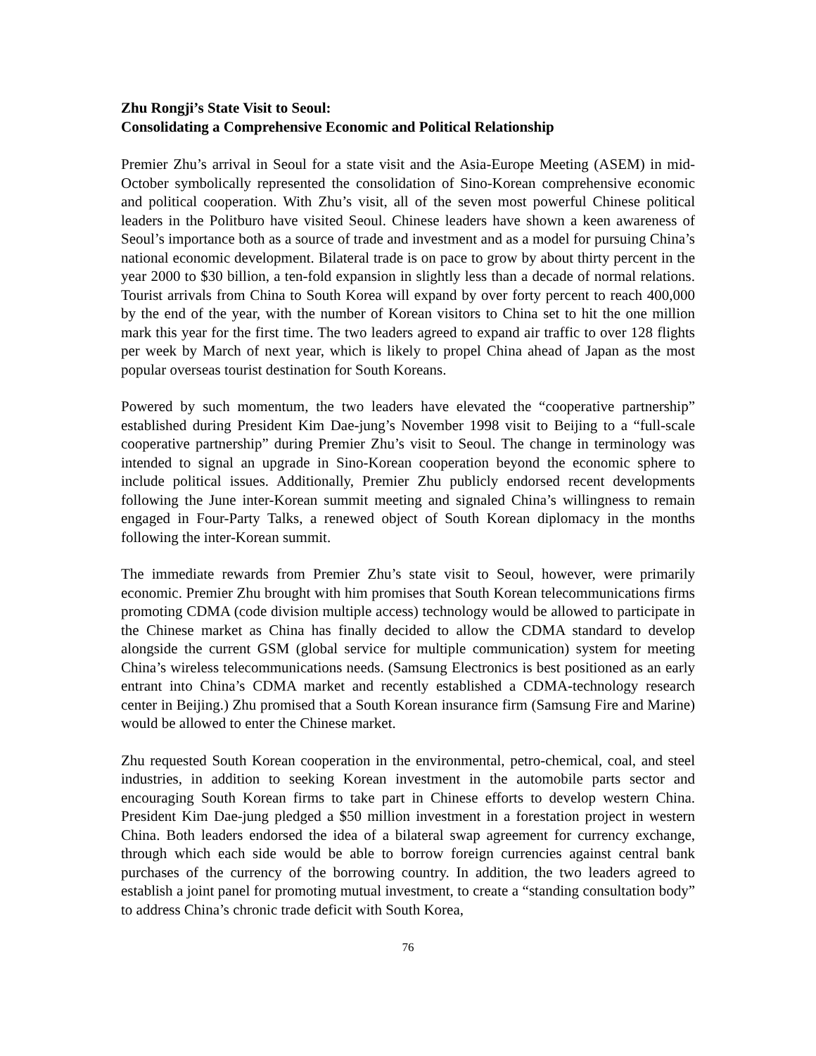Zhu Rongji’s State Visit to Seoul:
Consolidating a Comprehensive Economic and Political Relationship
Premier Zhu’s arrival in Seoul for a state visit and the Asia-Europe Meeting (ASEM) in mid-October symbolically represented the consolidation of Sino-Korean comprehensive economic and political cooperation. With Zhu’s visit, all of the seven most powerful Chinese political leaders in the Politburo have visited Seoul. Chinese leaders have shown a keen awareness of Seoul’s importance both as a source of trade and investment and as a model for pursuing China’s national economic development. Bilateral trade is on pace to grow by about thirty percent in the year 2000 to $30 billion, a ten-fold expansion in slightly less than a decade of normal relations. Tourist arrivals from China to South Korea will expand by over forty percent to reach 400,000 by the end of the year, with the number of Korean visitors to China set to hit the one million mark this year for the first time. The two leaders agreed to expand air traffic to over 128 flights per week by March of next year, which is likely to propel China ahead of Japan as the most popular overseas tourist destination for South Koreans.
Powered by such momentum, the two leaders have elevated the “cooperative partnership” established during President Kim Dae-jung’s November 1998 visit to Beijing to a “full-scale cooperative partnership” during Premier Zhu’s visit to Seoul. The change in terminology was intended to signal an upgrade in Sino-Korean cooperation beyond the economic sphere to include political issues. Additionally, Premier Zhu publicly endorsed recent developments following the June inter-Korean summit meeting and signaled China’s willingness to remain engaged in Four-Party Talks, a renewed object of South Korean diplomacy in the months following the inter-Korean summit.
The immediate rewards from Premier Zhu’s state visit to Seoul, however, were primarily economic. Premier Zhu brought with him promises that South Korean telecommunications firms promoting CDMA (code division multiple access) technology would be allowed to participate in the Chinese market as China has finally decided to allow the CDMA standard to develop alongside the current GSM (global service for multiple communication) system for meeting China’s wireless telecommunications needs. (Samsung Electronics is best positioned as an early entrant into China’s CDMA market and recently established a CDMA-technology research center in Beijing.) Zhu promised that a South Korean insurance firm (Samsung Fire and Marine) would be allowed to enter the Chinese market.
Zhu requested South Korean cooperation in the environmental, petro-chemical, coal, and steel industries, in addition to seeking Korean investment in the automobile parts sector and encouraging South Korean firms to take part in Chinese efforts to develop western China. President Kim Dae-jung pledged a $50 million investment in a forestation project in western China. Both leaders endorsed the idea of a bilateral swap agreement for currency exchange, through which each side would be able to borrow foreign currencies against central bank purchases of the currency of the borrowing country. In addition, the two leaders agreed to establish a joint panel for promoting mutual investment, to create a “standing consultation body” to address China’s chronic trade deficit with South Korea,
76